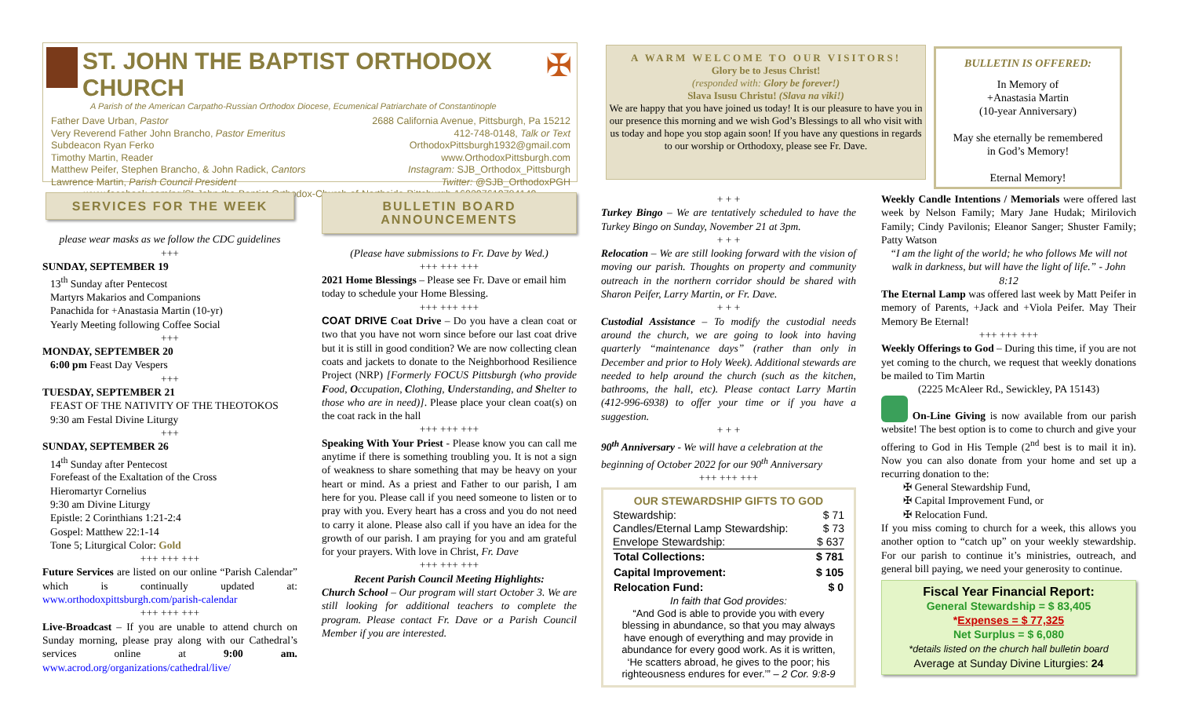✠
ST. JOHN THE BAPTIST ORTHODOX CHURCH
A Parish of the American Carpatho-Russian Orthodox Diocese, Ecumenical Patriarchate of Constantinople
Father Dave Urban, Pastor
Very Reverend Father John Brancho, Pastor Emeritus
Subdeacon Ryan Ferko
Timothy Martin, Reader
Matthew Peifer, Stephen Brancho, & John Radick, Cantors
Lawrence Martin, Parish Council President
2688 California Avenue, Pittsburgh, Pa 15212
412-748-0148, Talk or Text
OrthodoxPittsburgh1932@gmail.com
www.OrthodoxPittsburgh.com
Instagram: SJB_Orthodox_Pittsburgh
Twitter: @SJB_OrthodoxPGH
www.facebook.com/pg/St-John-the-Baptist-Orthodox-Church-of-Northside-Pittsburgh-169297619784149
A WARM WELCOME TO OUR VISITORS!
Glory be to Jesus Christ!
(responded with: Glory be forever!)
Slava Isusu Christu! (Slava na viki!)
We are happy that you have joined us today! It is our pleasure to have you in our presence this morning and we wish God’s Blessings to all who visit with us today and hope you stop again soon! If you have any questions in regards to our worship or Orthodoxy, please see Fr. Dave.
BULLETIN IS OFFERED:
In Memory of
+Anastasia Martin
(10-year Anniversary)
May she eternally be remembered
in God’s Memory!
Eternal Memory!
SERVICES FOR THE WEEK
please wear masks as we follow the CDC guidelines
+++
SUNDAY, SEPTEMBER 19
13<sup>th</sup> Sunday after Pentecost
Martyrs Makarios and Companions
Panachida for +Anastasia Martin (10-yr)
Yearly Meeting following Coffee Social
+++
MONDAY, SEPTEMBER 20
6:00 pm Feast Day Vespers
+++
TUESDAY, SEPTEMBER 21
FEAST OF THE NATIVITY OF THE THEOTOKOS
9:30 am Festal Divine Liturgy
+++
SUNDAY, SEPTEMBER 26
14<sup>th</sup> Sunday after Pentecost
Forefeast of the Exaltation of the Cross
Hieromartyr Cornelius
9:30 am Divine Liturgy
Epistle: 2 Corinthians 1:21-2:4
Gospel: Matthew 22:1-14
Tone 5; Liturgical Color: Gold
+++ +++ +++
Future Services are listed on our online “Parish Calendar” which is continually updated at: www.orthodoxpittsburgh.com/parish-calendar
+++ +++ +++
Live-Broadcast – If you are unable to attend church on Sunday morning, please pray along with our Cathedral’s services online at 9:00 am. www.acrod.org/organizations/cathedral/live/
BULLETIN BOARD ANNOUNCEMENTS
(Please have submissions to Fr. Dave by Wed.)
+++ +++ +++
2021 Home Blessings – Please see Fr. Dave or email him today to schedule your Home Blessing.
+++ +++ +++
COAT DRIVE Coat Drive – Do you have a clean coat or two that you have not worn since before our last coat drive but it is still in good condition? We are now collecting clean coats and jackets to donate to the Neighborhood Resilience Project (NRP) [Formerly FOCUS Pittsburgh (who provide Food, Occupation, Clothing, Understanding, and Shelter to those who are in need)]. Please place your clean coat(s) on the coat rack in the hall
+++ +++ +++
Speaking With Your Priest - Please know you can call me anytime if there is something troubling you. It is not a sign of weakness to share something that may be heavy on your heart or mind. As a priest and Father to our parish, I am here for you. Please call if you need someone to listen or to pray with you. Every heart has a cross and you do not need to carry it alone. Please also call if you have an idea for the growth of our parish. I am praying for you and am grateful for your prayers. With love in Christ, Fr. Dave
+++ +++ +++
Recent Parish Council Meeting Highlights:
Church School – Our program will start October 3. We are still looking for additional teachers to complete the program. Please contact Fr. Dave or a Parish Council Member if you are interested.
+ + +
Turkey Bingo – We are tentatively scheduled to have the Turkey Bingo on Sunday, November 21 at 3pm.
+ + +
Relocation – We are still looking forward with the vision of moving our parish. Thoughts on property and community outreach in the northern corridor should be shared with Sharon Peifer, Larry Martin, or Fr. Dave.
+ + +
Custodial Assistance – To modify the custodial needs around the church, we are going to look into having quarterly “maintenance days” (rather than only in December and prior to Holy Week). Additional stewards are needed to help around the church (such as the kitchen, bathrooms, the hall, etc). Please contact Larry Martin (412-996-6938) to offer your time or if you have a suggestion.
+ + +
90<sup>th</sup> Anniversary - We will have a celebration at the beginning of October 2022 for our 90<sup>th</sup> Anniversary
+++ +++ +++
OUR STEWARDSHIP GIFTS TO GOD
| Stewardship: | $ 71 |
| Candles/Eternal Lamp Stewardship: | $ 73 |
| Envelope Stewardship: | $ 637 |
| Total Collections: | $ 781 |
| Capital Improvement: | $ 105 |
| Relocation Fund: | $ 0 |
In faith that God provides:
“And God is able to provide you with every blessing in abundance, so that you may always have enough of everything and may provide in abundance for every good work. As it is written, ‘He scatters abroad, he gives to the poor; his righteousness endures for ever.’” – 2 Cor. 9:8-9
Weekly Candle Intentions / Memorials were offered last week by Nelson Family; Mary Jane Hudak; Mirilovich Family; Cindy Pavilonis; Eleanor Sanger; Shuster Family; Patty Watson
“I am the light of the world; he who follows Me will not walk in darkness, but will have the light of life.” - John 8:12
The Eternal Lamp was offered last week by Matt Peifer in memory of Parents, +Jack and +Viola Peifer. May Their Memory Be Eternal!
+++ +++ +++
Weekly Offerings to God – During this time, if you are not yet coming to the church, we request that weekly donations be mailed to Tim Martin
(2225 McAleer Rd., Sewickley, PA 15143)
On-Line Giving is now available from our parish website! The best option is to come to church and give your offering to God in His Temple (2<sup>nd</sup> best is to mail it in). Now you can also donate from your home and set up a recurring donation to the:
✠ General Stewardship Fund,
✠ Capital Improvement Fund, or
✠ Relocation Fund.
If you miss coming to church for a week, this allows you another option to “catch up” on your weekly stewardship. For our parish to continue it’s ministries, outreach, and general bill paying, we need your generosity to continue.
Fiscal Year Financial Report:
General Stewardship = $ 83,405
*Expenses = $ 77,325
Net Surplus = $ 6,080
*details listed on the church hall bulletin board
Average at Sunday Divine Liturgies: 24